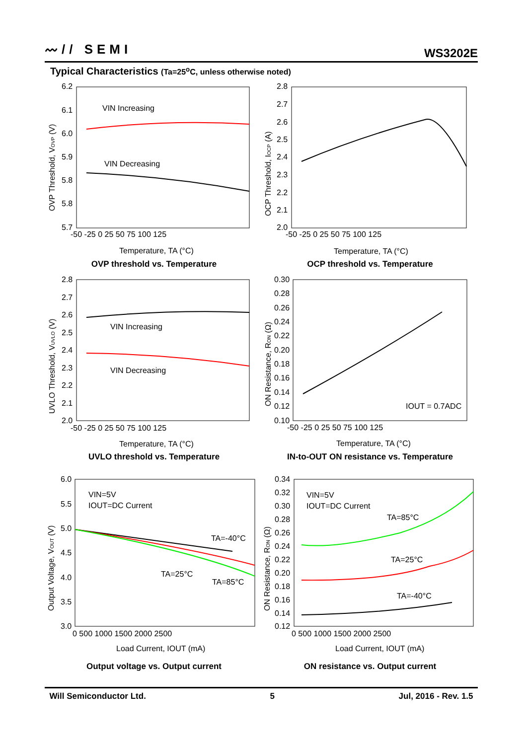〰// SEMI WS3202E
Typical Characteristics (Ta=25<sup>o</sup>C, unless otherwise noted)
OVP Threshold, VOVP (V)
VIN Increasing
VIN Decreasing
6.2
6.1
6.0
5.9
5.8
5.8
5.7
-50 -25 0 25 50 75 100 125
Temperature, TA (°C)
OVP threshold vs. Temperature
OCP Threshold, IOCP (A)
2.8
2.7
2.6
2.5
2.4
2.3
2.2
2.1
2.0
-50 -25 0 25 50 75 100 125
Temperature, TA (°C)
OCP threshold vs. Temperature
UVLO Threshold, VUVLO (V)
VIN Increasing
VIN Decreasing
2.8
2.7
2.6
2.5
2.4
2.3
2.2
2.1
2.0
-50 -25 0 25 50 75 100 125
Temperature, TA (°C)
UVLO threshold vs. Temperature
ON Resistance, RON (Ω)
IOUT = 0.7ADC
0.30
0.28
0.26
0.24
0.22
0.20
0.18
0.16
0.14
0.12
0.10
-50 -25 0 25 50 75 100 125
Temperature, TA (°C)
IN-to-OUT ON resistance vs. Temperature
Output Voltage, VOUT (V)
VIN=5V
IOUT=DC Current
TA=-40°C
TA=25°C
TA=85°C
6.0
5.5
5.0
4.5
4.0
3.5
3.0
0 500 1000 1500 2000 2500
Load Current, IOUT (mA)
Output voltage vs. Output current
ON Resistance, RON (Ω)
VIN=5V
IOUT=DC Current
TA=85°C
TA=25°C
TA=-40°C
0.34
0.32
0.30
0.28
0.26
0.24
0.22
0.20
0.18
0.16
0.14
0.12
0 500 1000 1500 2000 2500
Load Current, IOUT (mA)
ON resistance vs. Output current
Will Semiconductor Ltd. 5 Jul, 2016 - Rev. 1.5